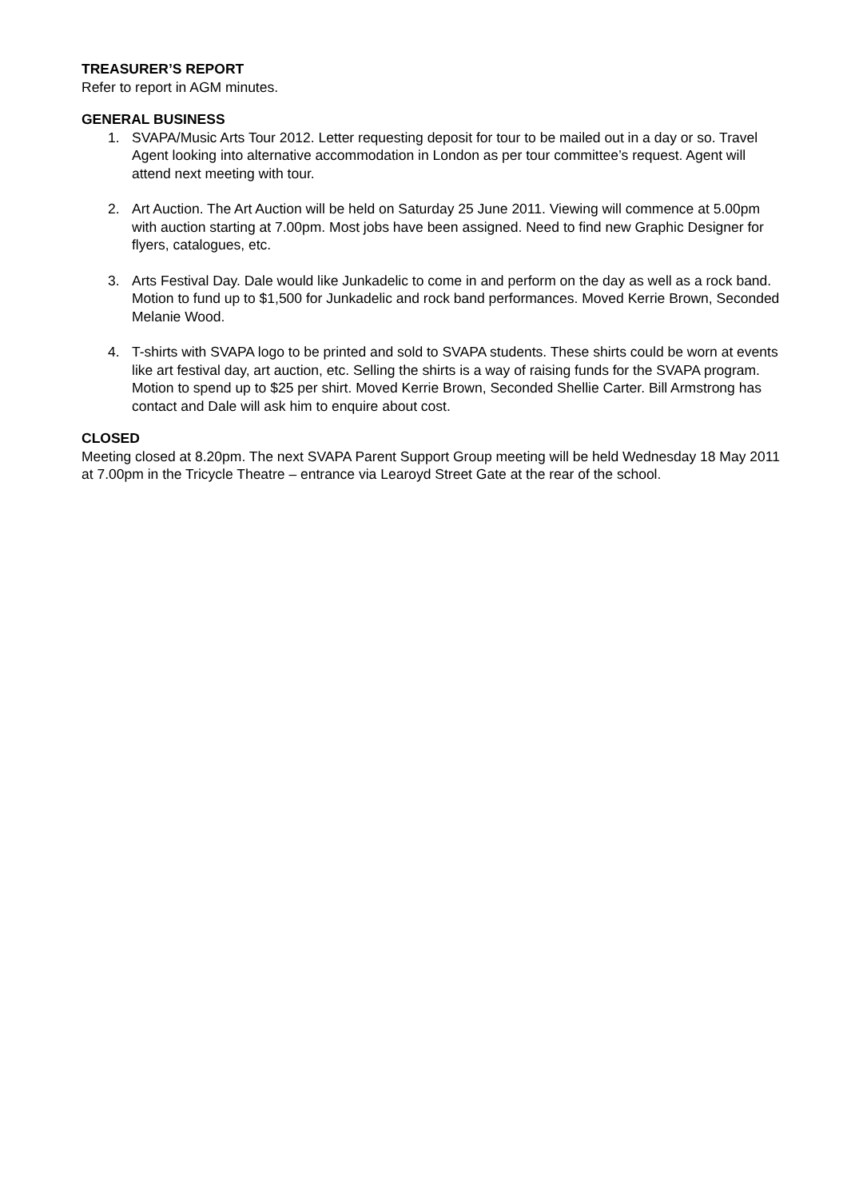TREASURER’S REPORT
Refer to report in AGM minutes.
GENERAL BUSINESS
1. SVAPA/Music Arts Tour 2012. Letter requesting deposit for tour to be mailed out in a day or so. Travel Agent looking into alternative accommodation in London as per tour committee’s request. Agent will attend next meeting with tour.
2. Art Auction. The Art Auction will be held on Saturday 25 June 2011. Viewing will commence at 5.00pm with auction starting at 7.00pm. Most jobs have been assigned. Need to find new Graphic Designer for flyers, catalogues, etc.
3. Arts Festival Day. Dale would like Junkadelic to come in and perform on the day as well as a rock band. Motion to fund up to $1,500 for Junkadelic and rock band performances. Moved Kerrie Brown, Seconded Melanie Wood.
4. T-shirts with SVAPA logo to be printed and sold to SVAPA students. These shirts could be worn at events like art festival day, art auction, etc. Selling the shirts is a way of raising funds for the SVAPA program. Motion to spend up to $25 per shirt. Moved Kerrie Brown, Seconded Shellie Carter. Bill Armstrong has contact and Dale will ask him to enquire about cost.
CLOSED
Meeting closed at 8.20pm. The next SVAPA Parent Support Group meeting will be held Wednesday 18 May 2011 at 7.00pm in the Tricycle Theatre – entrance via Learoyd Street Gate at the rear of the school.